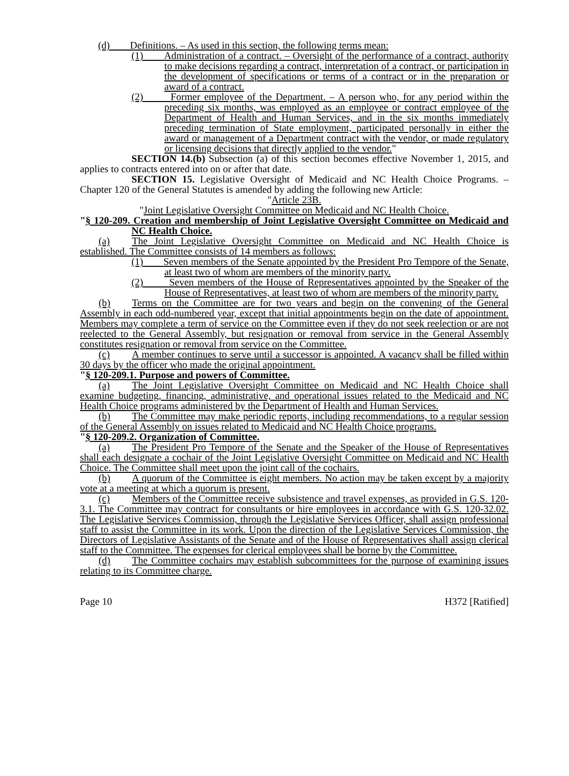(d) Definitions. – As used in this section, the following terms mean:
(1) Administration of a contract. – Oversight of the performance of a contract, authority to make decisions regarding a contract, interpretation of a contract, or participation in the development of specifications or terms of a contract or in the preparation or award of a contract.
(2) Former employee of the Department. – A person who, for any period within the preceding six months, was employed as an employee or contract employee of the Department of Health and Human Services, and in the six months immediately preceding termination of State employment, participated personally in either the award or management of a Department contract with the vendor, or made regulatory or licensing decisions that directly applied to the vendor."
SECTION 14.(b) Subsection (a) of this section becomes effective November 1, 2015, and applies to contracts entered into on or after that date.
SECTION 15. Legislative Oversight of Medicaid and NC Health Choice Programs. – Chapter 120 of the General Statutes is amended by adding the following new Article:
"Article 23B.
"Joint Legislative Oversight Committee on Medicaid and NC Health Choice.
"§ 120-209. Creation and membership of Joint Legislative Oversight Committee on Medicaid and NC Health Choice.
(a) The Joint Legislative Oversight Committee on Medicaid and NC Health Choice is established. The Committee consists of 14 members as follows:
(1) Seven members of the Senate appointed by the President Pro Tempore of the Senate, at least two of whom are members of the minority party.
(2) Seven members of the House of Representatives appointed by the Speaker of the House of Representatives, at least two of whom are members of the minority party.
(b) Terms on the Committee are for two years and begin on the convening of the General Assembly in each odd-numbered year, except that initial appointments begin on the date of appointment. Members may complete a term of service on the Committee even if they do not seek reelection or are not reelected to the General Assembly, but resignation or removal from service in the General Assembly constitutes resignation or removal from service on the Committee.
(c) A member continues to serve until a successor is appointed. A vacancy shall be filled within 30 days by the officer who made the original appointment.
"§ 120-209.1. Purpose and powers of Committee.
(a) The Joint Legislative Oversight Committee on Medicaid and NC Health Choice shall examine budgeting, financing, administrative, and operational issues related to the Medicaid and NC Health Choice programs administered by the Department of Health and Human Services.
(b) The Committee may make periodic reports, including recommendations, to a regular session of the General Assembly on issues related to Medicaid and NC Health Choice programs.
"§ 120-209.2. Organization of Committee.
(a) The President Pro Tempore of the Senate and the Speaker of the House of Representatives shall each designate a cochair of the Joint Legislative Oversight Committee on Medicaid and NC Health Choice. The Committee shall meet upon the joint call of the cochairs.
(b) A quorum of the Committee is eight members. No action may be taken except by a majority vote at a meeting at which a quorum is present.
(c) Members of the Committee receive subsistence and travel expenses, as provided in G.S. 120-3.1. The Committee may contract for consultants or hire employees in accordance with G.S. 120-32.02. The Legislative Services Commission, through the Legislative Services Officer, shall assign professional staff to assist the Committee in its work. Upon the direction of the Legislative Services Commission, the Directors of Legislative Assistants of the Senate and of the House of Representatives shall assign clerical staff to the Committee. The expenses for clerical employees shall be borne by the Committee.
(d) The Committee cochairs may establish subcommittees for the purpose of examining issues relating to its Committee charge.
Page 10 H372 [Ratified]